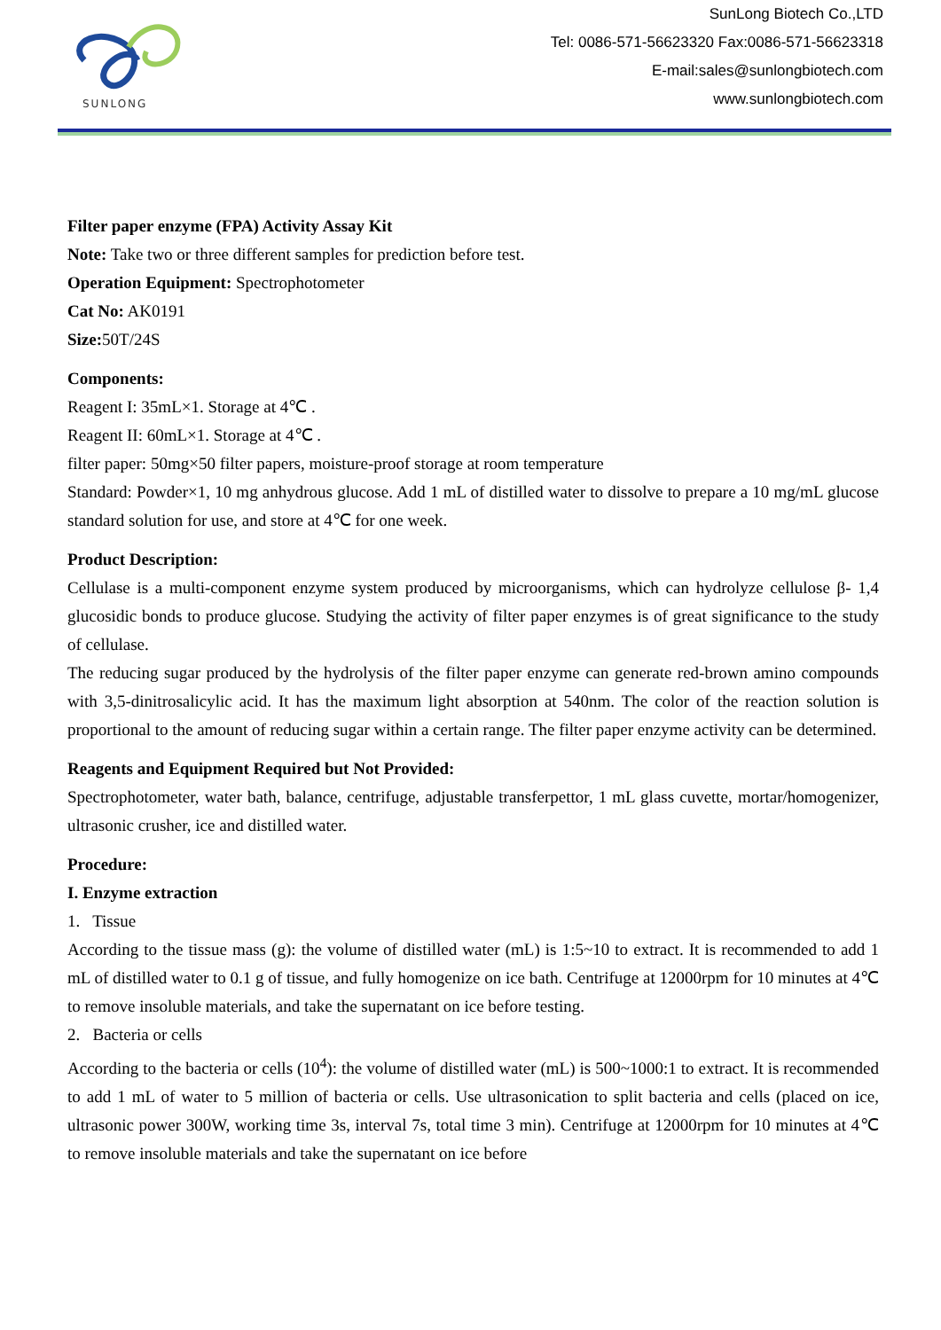SUNLONG
SunLong Biotech Co.,LTD
Tel: 0086-571-56623320 Fax:0086-571-56623318
E-mail:sales@sunlongbiotech.com
www.sunlongbiotech.com
Filter paper enzyme (FPA) Activity Assay Kit
Note: Take two or three different samples for prediction before test.
Operation Equipment: Spectrophotometer
Cat No: AK0191
Size: 50T/24S
Components:
Reagent I: 35mL×1. Storage at 4℃ .
Reagent II: 60mL×1. Storage at 4℃ .
filter paper: 50mg×50 filter papers, moisture-proof storage at room temperature
Standard: Powder×1, 10 mg anhydrous glucose. Add 1 mL of distilled water to dissolve to prepare a 10 mg/mL glucose standard solution for use, and store at 4℃ for one week.
Product Description:
Cellulase is a multi-component enzyme system produced by microorganisms, which can hydrolyze cellulose β- 1,4 glucosidic bonds to produce glucose. Studying the activity of filter paper enzymes is of great significance to the study of cellulase.
The reducing sugar produced by the hydrolysis of the filter paper enzyme can generate red-brown amino compounds with 3,5-dinitrosalicylic acid. It has the maximum light absorption at 540nm. The color of the reaction solution is proportional to the amount of reducing sugar within a certain range. The filter paper enzyme activity can be determined.
Reagents and Equipment Required but Not Provided:
Spectrophotometer, water bath, balance, centrifuge, adjustable transferpettor, 1 mL glass cuvette, mortar/homogenizer, ultrasonic crusher, ice and distilled water.
Procedure:
I. Enzyme extraction
1. Tissue
According to the tissue mass (g): the volume of distilled water (mL) is 1:5~10 to extract. It is recommended to add 1 mL of distilled water to 0.1 g of tissue, and fully homogenize on ice bath. Centrifuge at 12000rpm for 10 minutes at 4℃ to remove insoluble materials, and take the supernatant on ice before testing.
2. Bacteria or cells
According to the bacteria or cells (10<sup>4</sup>): the volume of distilled water (mL) is 500~1000:1 to extract. It is recommended to add 1 mL of water to 5 million of bacteria or cells. Use ultrasonication to split bacteria and cells (placed on ice, ultrasonic power 300W, working time 3s, interval 7s, total time 3 min). Centrifuge at 12000rpm for 10 minutes at 4℃ to remove insoluble materials and take the supernatant on ice before